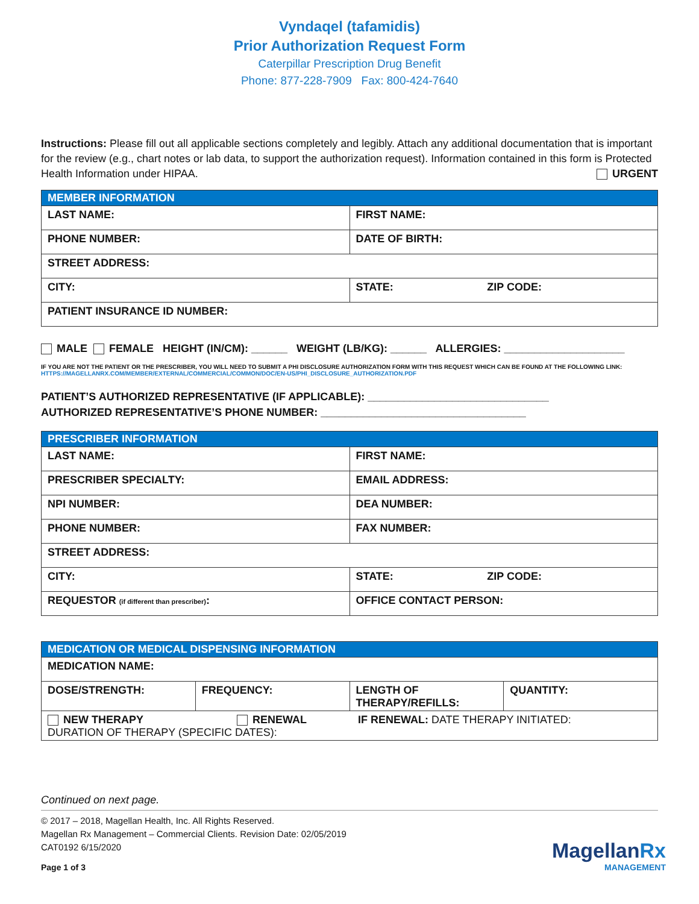Vyndaqel (tafamidis)
Prior Authorization Request Form
Caterpillar Prescription Drug Benefit
Phone: 877-228-7909 Fax: 800-424-7640
Instructions: Please fill out all applicable sections completely and legibly. Attach any additional documentation that is important for the review (e.g., chart notes or lab data, to support the authorization request). Information contained in this form is Protected Health Information under HIPAA. URGENT
| MEMBER INFORMATION | | |
| --- | --- | --- |
| LAST NAME: | FIRST NAME: | |
| PHONE NUMBER: | DATE OF BIRTH: | |
| STREET ADDRESS: | | |
| CITY: | STATE: | ZIP CODE: |
| PATIENT INSURANCE ID NUMBER: | | |
MALE FEMALE HEIGHT (IN/CM): ______ WEIGHT (LB/KG): ______ ALLERGIES: ____________________
IF YOU ARE NOT THE PATIENT OR THE PRESCRIBER, YOU WILL NEED TO SUBMIT A PHI DISCLOSURE AUTHORIZATION FORM WITH THIS REQUEST WHICH CAN BE FOUND AT THE FOLLOWING LINK: HTTPS://MAGELLANRX.COM/MEMBER/EXTERNAL/COMMERCIAL/COMMON/DOC/EN-US/PHI_DISCLOSURE_AUTHORIZATION.PDF
PATIENT’S AUTHORIZED REPRESENTATIVE (IF APPLICABLE): ______________________________
AUTHORIZED REPRESENTATIVE’S PHONE NUMBER: __________________________________
| PRESCRIBER INFORMATION | | |
| --- | --- | --- |
| LAST NAME: | FIRST NAME: | |
| PRESCRIBER SPECIALTY: | EMAIL ADDRESS: | |
| NPI NUMBER: | DEA NUMBER: | |
| PHONE NUMBER: | FAX NUMBER: | |
| STREET ADDRESS: | | |
| CITY: | STATE: | ZIP CODE: |
| REQUESTOR (if different than prescriber) : | OFFICE CONTACT PERSON: | |
| MEDICATION OR MEDICAL DISPENSING INFORMATION | | | |
| --- | --- | --- | --- |
| MEDICATION NAME: | | | |
| DOSE/STRENGTH: | FREQUENCY: | LENGTH OF THERAPY/REFILLS: | QUANTITY: |
| NEW THERAPY RENEWAL IF RENEWAL: DATE THERAPY INITIATED: DURATION OF THERAPY (SPECIFIC DATES): | | | |
Continued on next page.
© 2017 – 2018, Magellan Health, Inc. All Rights Reserved.
Magellan Rx Management – Commercial Clients. Revision Date: 02/05/2019
CAT0192 6/15/2020
MagellanRx
MANAGEMENT
Page 1 of 3